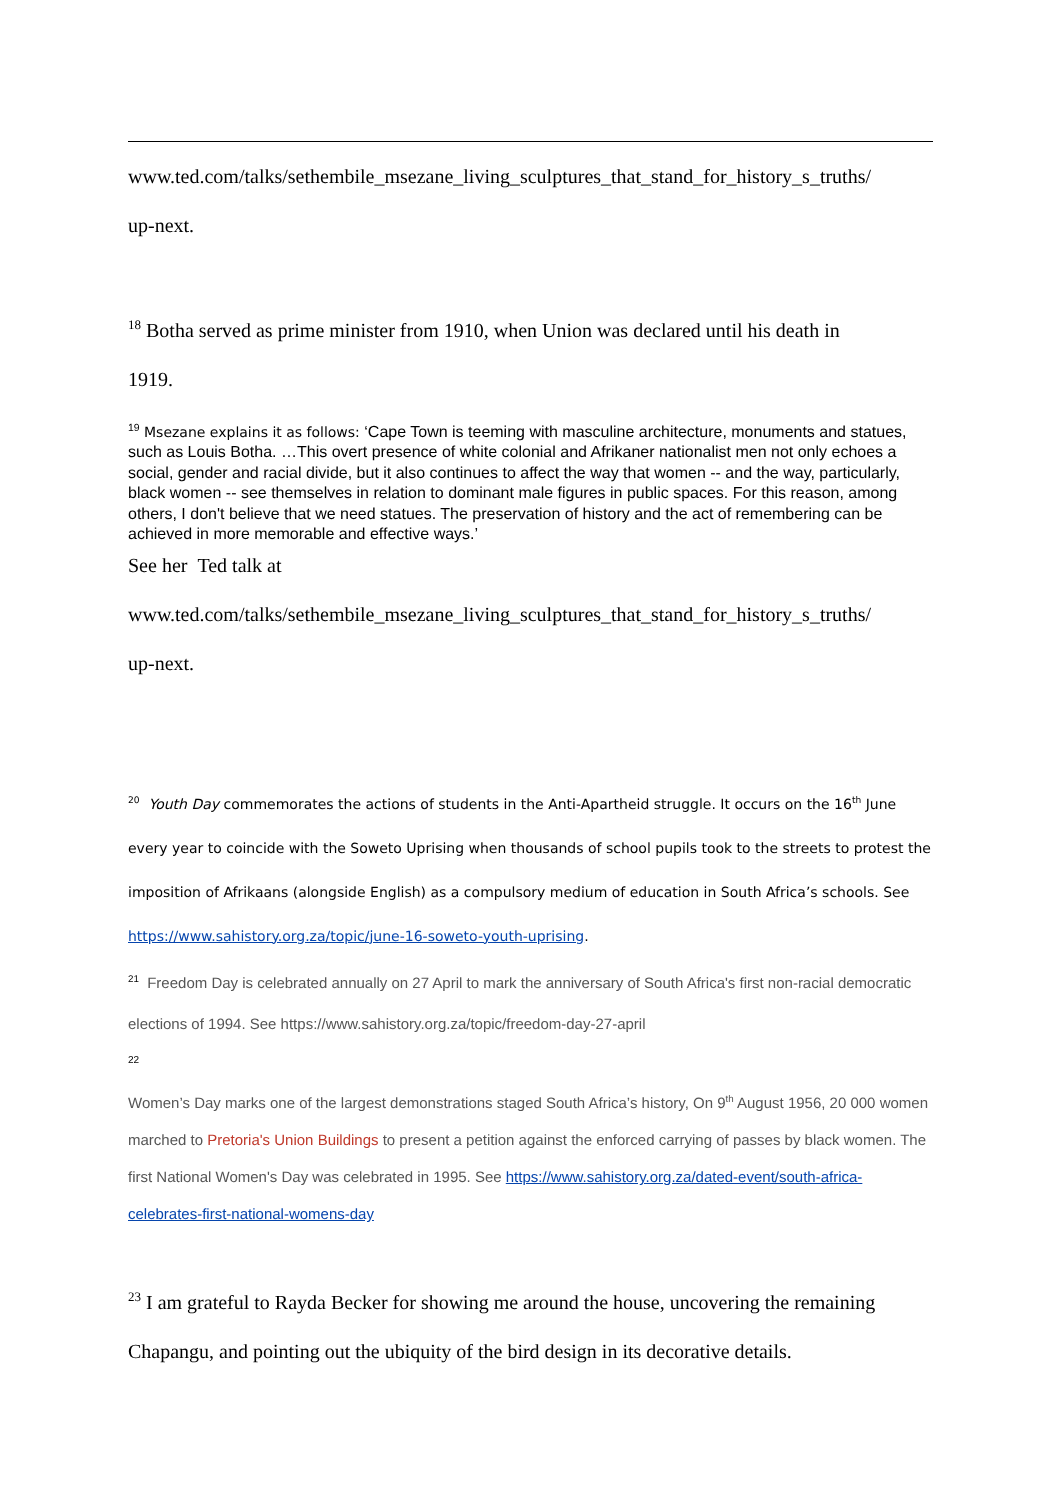www.ted.com/talks/sethembile_msezane_living_sculptures_that_stand_for_history_s_truths/
up-next.
<sup>18</sup> Botha served as prime minister from 1910, when Union was declared until his death in
1919.
<sup>19</sup> Msezane explains it as follows: ‘Cape Town is teeming with masculine architecture, monuments and statues, such as Louis Botha. …This overt presence of white colonial and Afrikaner nationalist men not only echoes a social, gender and racial divide, but it also continues to affect the way that women -- and the way, particularly, black women -- see themselves in relation to dominant male figures in public spaces. For this reason, among others, I don't believe that we need statues. The preservation of history and the act of remembering can be achieved in more memorable and effective ways.’
See her Ted talk at
www.ted.com/talks/sethembile_msezane_living_sculptures_that_stand_for_history_s_truths/
up-next.
<sup>20</sup> Youth Day commemorates the actions of students in the Anti-Apartheid struggle. It occurs on the 16<sup>th</sup> June every year to coincide with the Soweto Uprising when thousands of school pupils took to the streets to protest the imposition of Afrikaans (alongside English) as a compulsory medium of education in South Africa’s schools. See https://www.sahistory.org.za/topic/june-16-soweto-youth-uprising.
<sup>21</sup> Freedom Day is celebrated annually on 27 April to mark the anniversary of South Africa's first non-racial democratic elections of 1994. See https://www.sahistory.org.za/topic/freedom-day-27-april
22
Women’s Day marks one of the largest demonstrations staged South Africa’s history, On 9<sup>th</sup> August 1956, 20 000 women marched to Pretoria's Union Buildings to present a petition against the enforced carrying of passes by black women. The first National Women's Day was celebrated in 1995. See https://www.sahistory.org.za/dated-event/south-africa-celebrates-first-national-womens-day
<sup>23</sup> I am grateful to Rayda Becker for showing me around the house, uncovering the remaining Chapangu, and pointing out the ubiquity of the bird design in its decorative details.